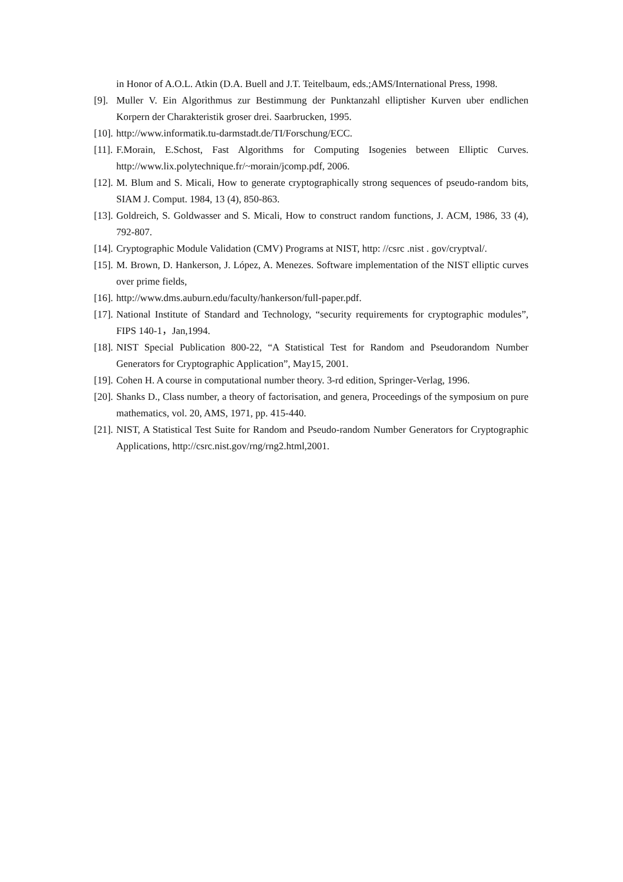in Honor of A.O.L. Atkin (D.A. Buell and J.T. Teitelbaum, eds.;AMS/International Press, 1998.
[9].
Muller V. Ein Algorithmus zur Bestimmung der Punktanzahl elliptisher Kurven uber endlichen Korpern der Charakteristik groser drei. Saarbrucken, 1995.
[10].
http://www.informatik.tu-darmstadt.de/TI/Forschung/ECC.
[11].
F.Morain, E.Schost, Fast Algorithms for Computing Isogenies between Elliptic Curves. http://www.lix.polytechnique.fr/~morain/jcomp.pdf, 2006.
[12].
M. Blum and S. Micali, How to generate cryptographically strong sequences of pseudo-random bits, SIAM J. Comput. 1984, 13 (4), 850-863.
[13].
Goldreich, S. Goldwasser and S. Micali, How to construct random functions, J. ACM, 1986, 33 (4), 792-807.
[14].
Cryptographic Module Validation (CMV) Programs at NIST, http: //csrc .nist . gov/cryptval/.
[15].
M. Brown, D. Hankerson, J. López, A. Menezes. Software implementation of the NIST elliptic curves over prime fields,
[16].
http://www.dms.auburn.edu/faculty/hankerson/full-paper.pdf.
[17].
National Institute of Standard and Technology, “security requirements for cryptographic modules”, FIPS 140-1，Jan,1994.
[18].
NIST Special Publication 800-22, “A Statistical Test for Random and Pseudorandom Number Generators for Cryptographic Application”, May15, 2001.
[19].
Cohen H. A course in computational number theory. 3-rd edition, Springer-Verlag, 1996.
[20].
Shanks D., Class number, a theory of factorisation, and genera, Proceedings of the symposium on pure mathematics, vol. 20, AMS, 1971, pp. 415-440.
[21].
NIST, A Statistical Test Suite for Random and Pseudo-random Number Generators for Cryptographic Applications, http://csrc.nist.gov/rng/rng2.html,2001.